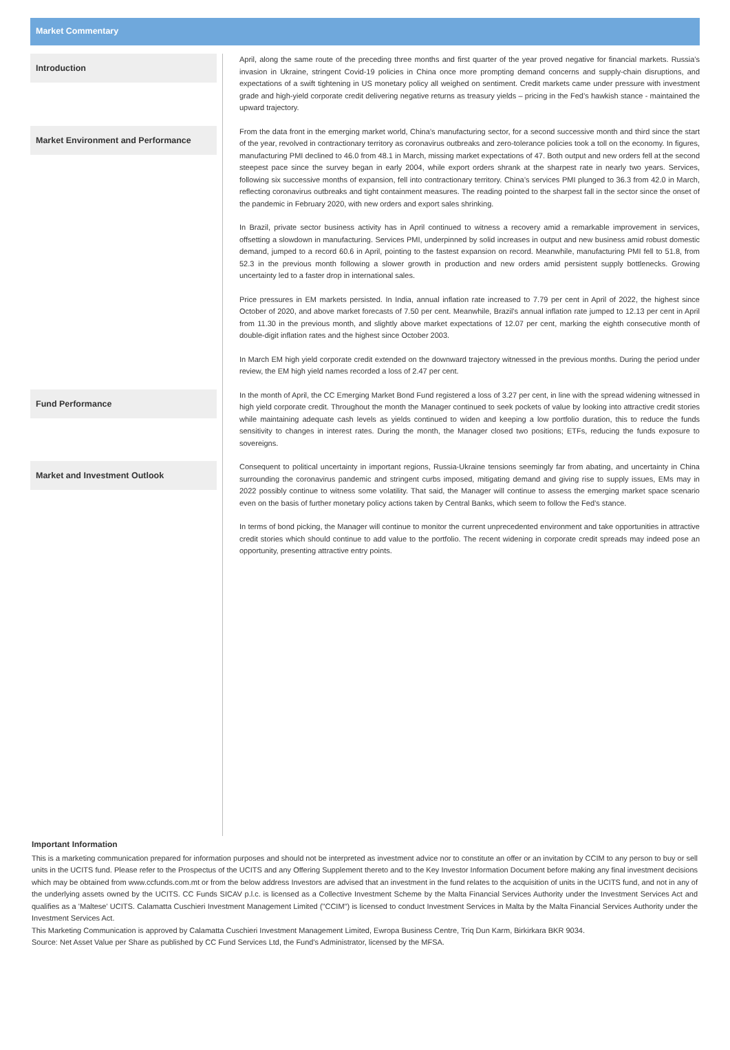Market Commentary
Introduction
April, along the same route of the preceding three months and first quarter of the year proved negative for financial markets. Russia’s invasion in Ukraine, stringent Covid-19 policies in China once more prompting demand concerns and supply-chain disruptions, and expectations of a swift tightening in US monetary policy all weighed on sentiment. Credit markets came under pressure with investment grade and high-yield corporate credit delivering negative returns as treasury yields – pricing in the Fed’s hawkish stance - maintained the upward trajectory.
Market Environment and Performance
From the data front in the emerging market world, China’s manufacturing sector, for a second successive month and third since the start of the year, revolved in contractionary territory as coronavirus outbreaks and zero-tolerance policies took a toll on the economy. In figures, manufacturing PMI declined to 46.0 from 48.1 in March, missing market expectations of 47. Both output and new orders fell at the second steepest pace since the survey began in early 2004, while export orders shrank at the sharpest rate in nearly two years. Services, following six successive months of expansion, fell into contractionary territory. China’s services PMI plunged to 36.3 from 42.0 in March, reflecting coronavirus outbreaks and tight containment measures. The reading pointed to the sharpest fall in the sector since the onset of the pandemic in February 2020, with new orders and export sales shrinking.
In Brazil, private sector business activity has in April continued to witness a recovery amid a remarkable improvement in services, offsetting a slowdown in manufacturing. Services PMI, underpinned by solid increases in output and new business amid robust domestic demand, jumped to a record 60.6 in April, pointing to the fastest expansion on record. Meanwhile, manufacturing PMI fell to 51.8, from 52.3 in the previous month following a slower growth in production and new orders amid persistent supply bottlenecks. Growing uncertainty led to a faster drop in international sales.
Price pressures in EM markets persisted. In India, annual inflation rate increased to 7.79 per cent in April of 2022, the highest since October of 2020, and above market forecasts of 7.50 per cent. Meanwhile, Brazil’s annual inflation rate jumped to 12.13 per cent in April from 11.30 in the previous month, and slightly above market expectations of 12.07 per cent, marking the eighth consecutive month of double-digit inflation rates and the highest since October 2003.
In March EM high yield corporate credit extended on the downward trajectory witnessed in the previous months. During the period under review, the EM high yield names recorded a loss of 2.47 per cent.
Fund Performance
In the month of April, the CC Emerging Market Bond Fund registered a loss of 3.27 per cent, in line with the spread widening witnessed in high yield corporate credit. Throughout the month the Manager continued to seek pockets of value by looking into attractive credit stories while maintaining adequate cash levels as yields continued to widen and keeping a low portfolio duration, this to reduce the funds sensitivity to changes in interest rates. During the month, the Manager closed two positions; ETFs, reducing the funds exposure to sovereigns.
Market and Investment Outlook
Consequent to political uncertainty in important regions, Russia-Ukraine tensions seemingly far from abating, and uncertainty in China surrounding the coronavirus pandemic and stringent curbs imposed, mitigating demand and giving rise to supply issues, EMs may in 2022 possibly continue to witness some volatility. That said, the Manager will continue to assess the emerging market space scenario even on the basis of further monetary policy actions taken by Central Banks, which seem to follow the Fed’s stance.
In terms of bond picking, the Manager will continue to monitor the current unprecedented environment and take opportunities in attractive credit stories which should continue to add value to the portfolio. The recent widening in corporate credit spreads may indeed pose an opportunity, presenting attractive entry points.
Important Information
This is a marketing communication prepared for information purposes and should not be interpreted as investment advice nor to constitute an offer or an invitation by CCIM to any person to buy or sell units in the UCITS fund. Please refer to the Prospectus of the UCITS and any Offering Supplement thereto and to the Key Investor Information Document before making any final investment decisions which may be obtained from www.ccfunds.com.mt or from the below address Investors are advised that an investment in the fund relates to the acquisition of units in the UCITS fund, and not in any of the underlying assets owned by the UCITS. CC Funds SICAV p.l.c. is licensed as a Collective Investment Scheme by the Malta Financial Services Authority under the Investment Services Act and qualifies as a 'Maltese' UCITS. Calamatta Cuschieri Investment Management Limited ("CCIM") is licensed to conduct Investment Services in Malta by the Malta Financial Services Authority under the Investment Services Act.
This Marketing Communication is approved by Calamatta Cuschieri Investment Management Limited, Ewropa Business Centre, Triq Dun Karm, Birkirkara BKR 9034.
Source: Net Asset Value per Share as published by CC Fund Services Ltd, the Fund's Administrator, licensed by the MFSA.